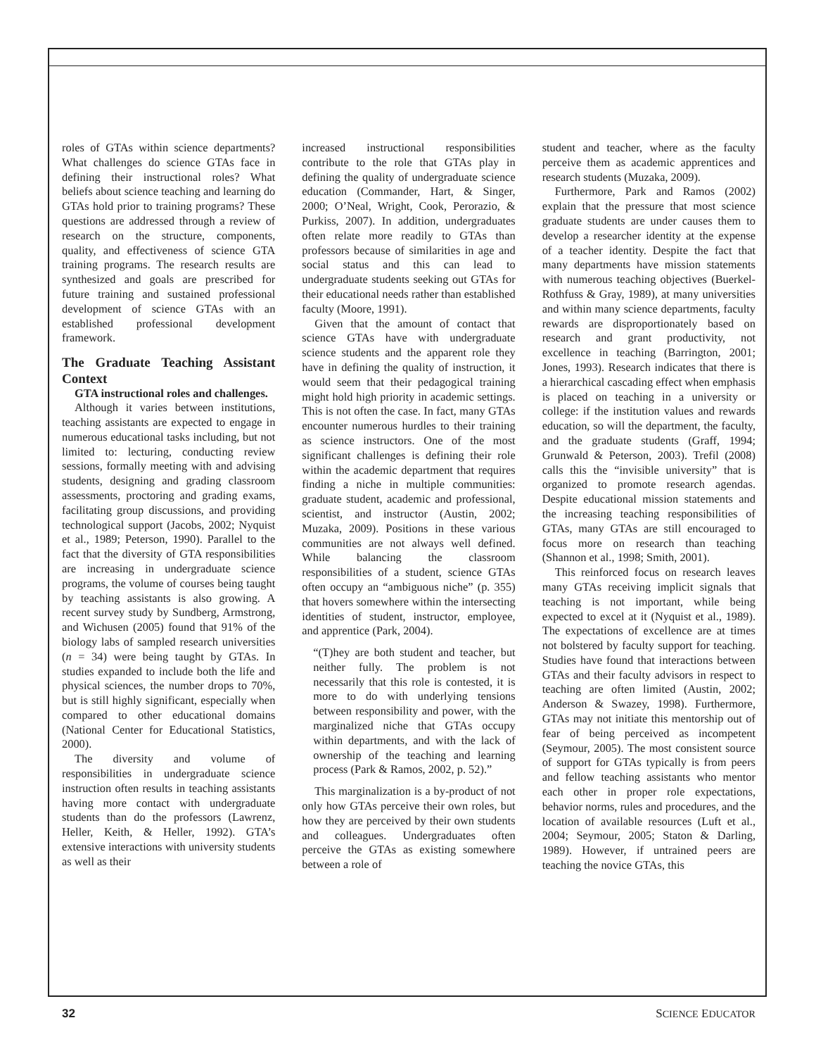roles of GTAs within science departments? What challenges do science GTAs face in defining their instructional roles? What beliefs about science teaching and learning do GTAs hold prior to training programs? These questions are addressed through a review of research on the structure, components, quality, and effectiveness of science GTA training programs. The research results are synthesized and goals are prescribed for future training and sustained professional development of science GTAs with an established professional development framework.
The Graduate Teaching Assistant Context
GTA instructional roles and challenges.
Although it varies between institutions, teaching assistants are expected to engage in numerous educational tasks including, but not limited to: lecturing, conducting review sessions, formally meeting with and advising students, designing and grading classroom assessments, proctoring and grading exams, facilitating group discussions, and providing technological support (Jacobs, 2002; Nyquist et al., 1989; Peterson, 1990). Parallel to the fact that the diversity of GTA responsibilities are increasing in undergraduate science programs, the volume of courses being taught by teaching assistants is also growing. A recent survey study by Sundberg, Armstrong, and Wichusen (2005) found that 91% of the biology labs of sampled research universities (n = 34) were being taught by GTAs. In studies expanded to include both the life and physical sciences, the number drops to 70%, but is still highly significant, especially when compared to other educational domains (National Center for Educational Statistics, 2000).
The diversity and volume of responsibilities in undergraduate science instruction often results in teaching assistants having more contact with undergraduate students than do the professors (Lawrenz, Heller, Keith, & Heller, 1992). GTA’s extensive interactions with university students as well as their
increased instructional responsibilities contribute to the role that GTAs play in defining the quality of undergraduate science education (Commander, Hart, & Singer, 2000; O’Neal, Wright, Cook, Perorazio, & Purkiss, 2007). In addition, undergraduates often relate more readily to GTAs than professors because of similarities in age and social status and this can lead to undergraduate students seeking out GTAs for their educational needs rather than established faculty (Moore, 1991).
Given that the amount of contact that science GTAs have with undergraduate science students and the apparent role they have in defining the quality of instruction, it would seem that their pedagogical training might hold high priority in academic settings. This is not often the case. In fact, many GTAs encounter numerous hurdles to their training as science instructors. One of the most significant challenges is defining their role within the academic department that requires finding a niche in multiple communities: graduate student, academic and professional, scientist, and instructor (Austin, 2002; Muzaka, 2009). Positions in these various communities are not always well defined. While balancing the classroom responsibilities of a student, science GTAs often occupy an “ambiguous niche” (p. 355) that hovers somewhere within the intersecting identities of student, instructor, employee, and apprentice (Park, 2004).
“(T)hey are both student and teacher, but neither fully. The problem is not necessarily that this role is contested, it is more to do with underlying tensions between responsibility and power, with the marginalized niche that GTAs occupy within departments, and with the lack of ownership of the teaching and learning process (Park & Ramos, 2002, p. 52).”
This marginalization is a by-product of not only how GTAs perceive their own roles, but how they are perceived by their own students and colleagues. Undergraduates often perceive the GTAs as existing somewhere between a role of
student and teacher, where as the faculty perceive them as academic apprentices and research students (Muzaka, 2009).
Furthermore, Park and Ramos (2002) explain that the pressure that most science graduate students are under causes them to develop a researcher identity at the expense of a teacher identity. Despite the fact that many departments have mission statements with numerous teaching objectives (Buerkel-Rothfuss & Gray, 1989), at many universities and within many science departments, faculty rewards are disproportionately based on research and grant productivity, not excellence in teaching (Barrington, 2001; Jones, 1993). Research indicates that there is a hierarchical cascading effect when emphasis is placed on teaching in a university or college: if the institution values and rewards education, so will the department, the faculty, and the graduate students (Graff, 1994; Grunwald & Peterson, 2003). Trefil (2008) calls this the “invisible university” that is organized to promote research agendas. Despite educational mission statements and the increasing teaching responsibilities of GTAs, many GTAs are still encouraged to focus more on research than teaching (Shannon et al., 1998; Smith, 2001).
This reinforced focus on research leaves many GTAs receiving implicit signals that teaching is not important, while being expected to excel at it (Nyquist et al., 1989). The expectations of excellence are at times not bolstered by faculty support for teaching. Studies have found that interactions between GTAs and their faculty advisors in respect to teaching are often limited (Austin, 2002; Anderson & Swazey, 1998). Furthermore, GTAs may not initiate this mentorship out of fear of being perceived as incompetent (Seymour, 2005). The most consistent source of support for GTAs typically is from peers and fellow teaching assistants who mentor each other in proper role expectations, behavior norms, rules and procedures, and the location of available resources (Luft et al., 2004; Seymour, 2005; Staton & Darling, 1989). However, if untrained peers are teaching the novice GTAs, this
32 SCIENCE EDUCATOR